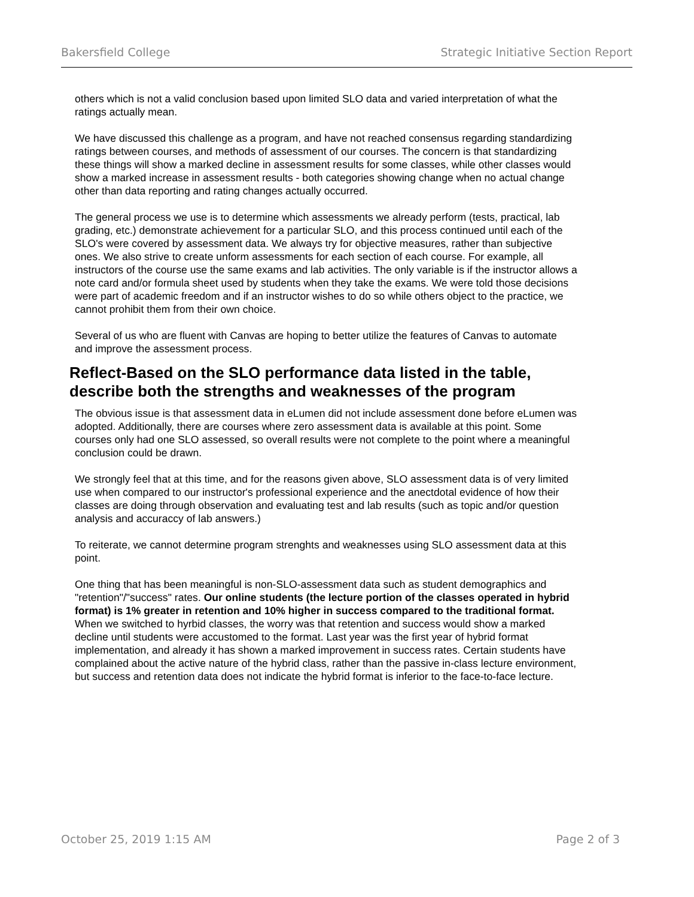Bakersfield College Strategic Initiative Section Report
others which is not a valid conclusion based upon limited SLO data and varied interpretation of what the ratings actually mean.
We have discussed this challenge as a program, and have not reached consensus regarding standardizing ratings between courses, and methods of assessment of our courses. The concern is that standardizing these things will show a marked decline in assessment results for some classes, while other classes would show a marked increase in assessment results - both categories showing change when no actual change other than data reporting and rating changes actually occurred.
The general process we use is to determine which assessments we already perform (tests, practical, lab grading, etc.) demonstrate achievement for a particular SLO, and this process continued until each of the SLO's were covered by assessment data. We always try for objective measures, rather than subjective ones. We also strive to create unform assessments for each section of each course. For example, all instructors of the course use the same exams and lab activities. The only variable is if the instructor allows a note card and/or formula sheet used by students when they take the exams. We were told those decisions were part of academic freedom and if an instructor wishes to do so while others object to the practice, we cannot prohibit them from their own choice.
Several of us who are fluent with Canvas are hoping to better utilize the features of Canvas to automate and improve the assessment process.
Reflect-Based on the SLO performance data listed in the table, describe both the strengths and weaknesses of the program
The obvious issue is that assessment data in eLumen did not include assessment done before eLumen was adopted. Additionally, there are courses where zero assessment data is available at this point. Some courses only had one SLO assessed, so overall results were not complete to the point where a meaningful conclusion could be drawn.
We strongly feel that at this time, and for the reasons given above, SLO assessment data is of very limited use when compared to our instructor's professional experience and the anectdotal evidence of how their classes are doing through observation and evaluating test and lab results (such as topic and/or question analysis and accuraccy of lab answers.)
To reiterate, we cannot determine program strenghts and weaknesses using SLO assessment data at this point.
One thing that has been meaningful is non-SLO-assessment data such as student demographics and "retention"/"success" rates. Our online students (the lecture portion of the classes operated in hybrid format) is 1% greater in retention and 10% higher in success compared to the traditional format. When we switched to hyrbid classes, the worry was that retention and success would show a marked decline until students were accustomed to the format. Last year was the first year of hybrid format implementation, and already it has shown a marked improvement in success rates. Certain students have complained about the active nature of the hybrid class, rather than the passive in-class lecture environment, but success and retention data does not indicate the hybrid format is inferior to the face-to-face lecture.
October 25, 2019 1:15 AM Page 2 of 3